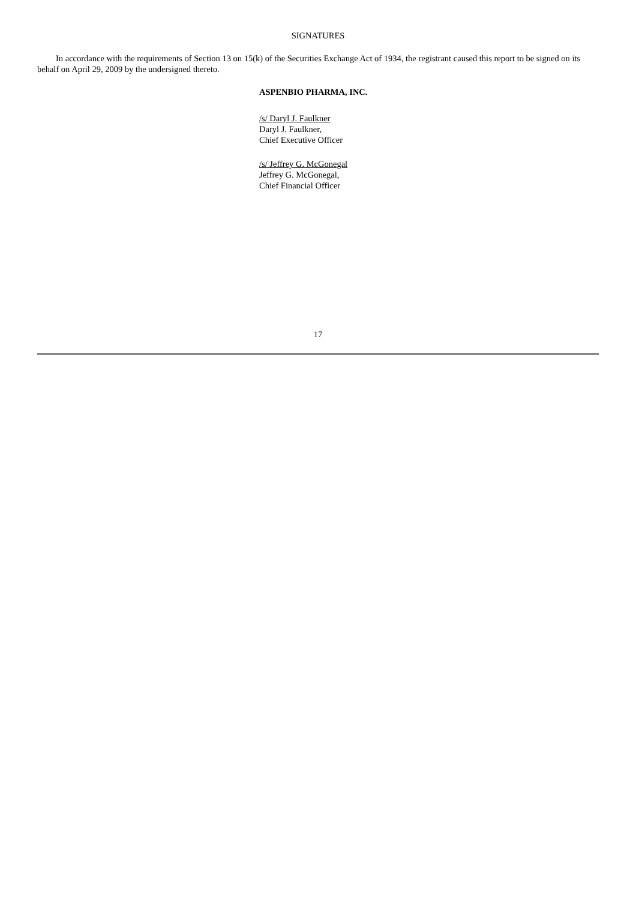SIGNATURES
In accordance with the requirements of Section 13 on 15(k) of the Securities Exchange Act of 1934, the registrant caused this report to be signed on its behalf on April 29, 2009 by the undersigned thereto.
ASPENBIO PHARMA, INC.
/s/ Daryl J. Faulkner
Daryl J. Faulkner,
Chief Executive Officer
/s/ Jeffrey G. McGonegal
Jeffrey G. McGonegal,
Chief Financial Officer
17